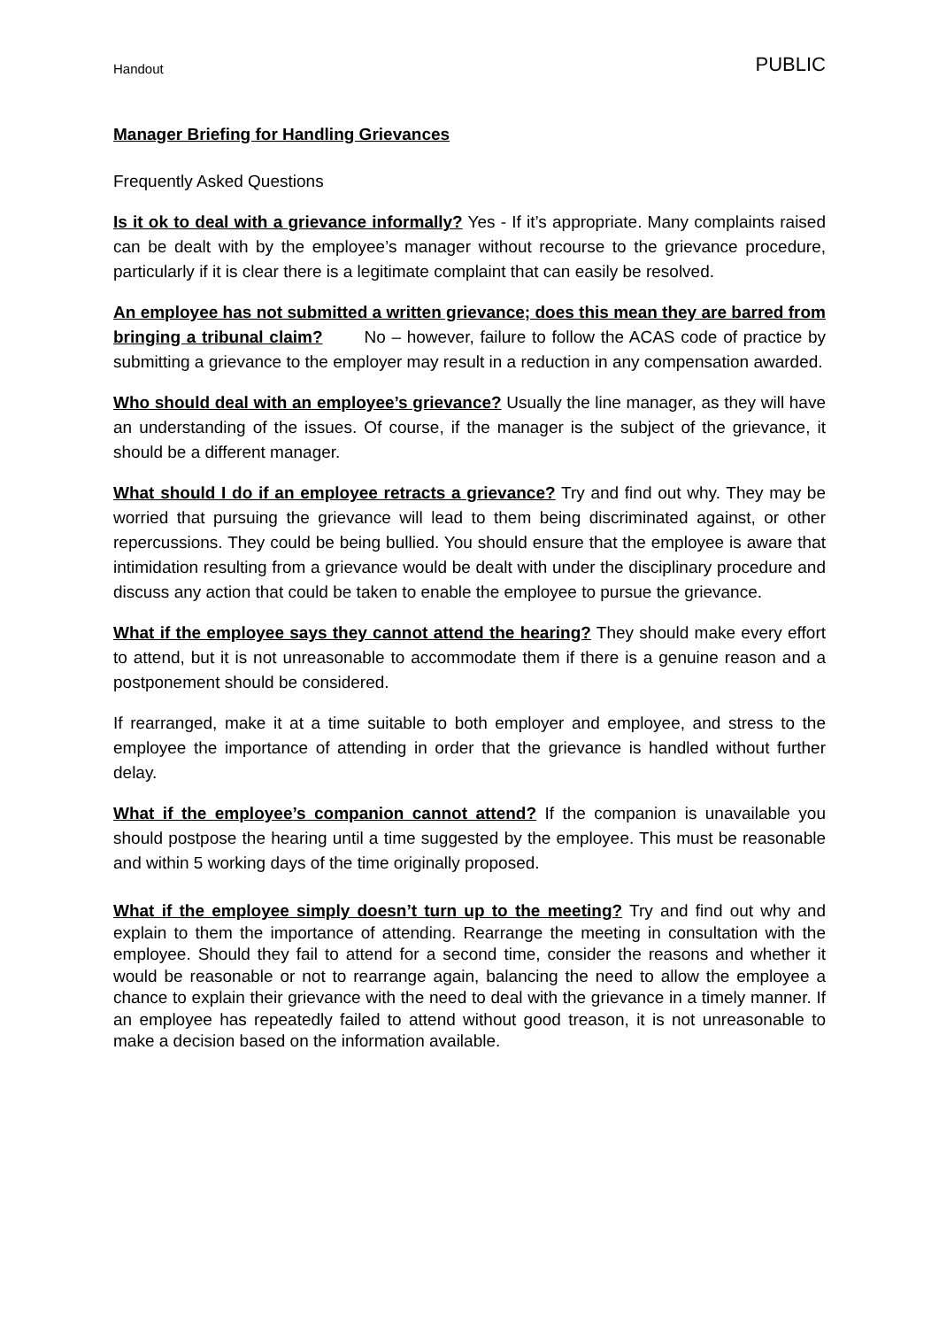Handout PUBLIC
Manager Briefing for Handling Grievances
Frequently Asked Questions
Is it ok to deal with a grievance informally? Yes - If it’s appropriate. Many complaints raised can be dealt with by the employee’s manager without recourse to the grievance procedure, particularly if it is clear there is a legitimate complaint that can easily be resolved.
An employee has not submitted a written grievance; does this mean they are barred from bringing a tribunal claim? No – however, failure to follow the ACAS code of practice by submitting a grievance to the employer may result in a reduction in any compensation awarded.
Who should deal with an employee’s grievance? Usually the line manager, as they will have an understanding of the issues. Of course, if the manager is the subject of the grievance, it should be a different manager.
What should I do if an employee retracts a grievance? Try and find out why. They may be worried that pursuing the grievance will lead to them being discriminated against, or other repercussions. They could be being bullied. You should ensure that the employee is aware that intimidation resulting from a grievance would be dealt with under the disciplinary procedure and discuss any action that could be taken to enable the employee to pursue the grievance.
What if the employee says they cannot attend the hearing? They should make every effort to attend, but it is not unreasonable to accommodate them if there is a genuine reason and a postponement should be considered.
If rearranged, make it at a time suitable to both employer and employee, and stress to the employee the importance of attending in order that the grievance is handled without further delay.
What if the employee’s companion cannot attend? If the companion is unavailable you should postpose the hearing until a time suggested by the employee. This must be reasonable and within 5 working days of the time originally proposed.
What if the employee simply doesn’t turn up to the meeting? Try and find out why and explain to them the importance of attending. Rearrange the meeting in consultation with the employee. Should they fail to attend for a second time, consider the reasons and whether it would be reasonable or not to rearrange again, balancing the need to allow the employee a chance to explain their grievance with the need to deal with the grievance in a timely manner. If an employee has repeatedly failed to attend without good treason, it is not unreasonable to make a decision based on the information available.